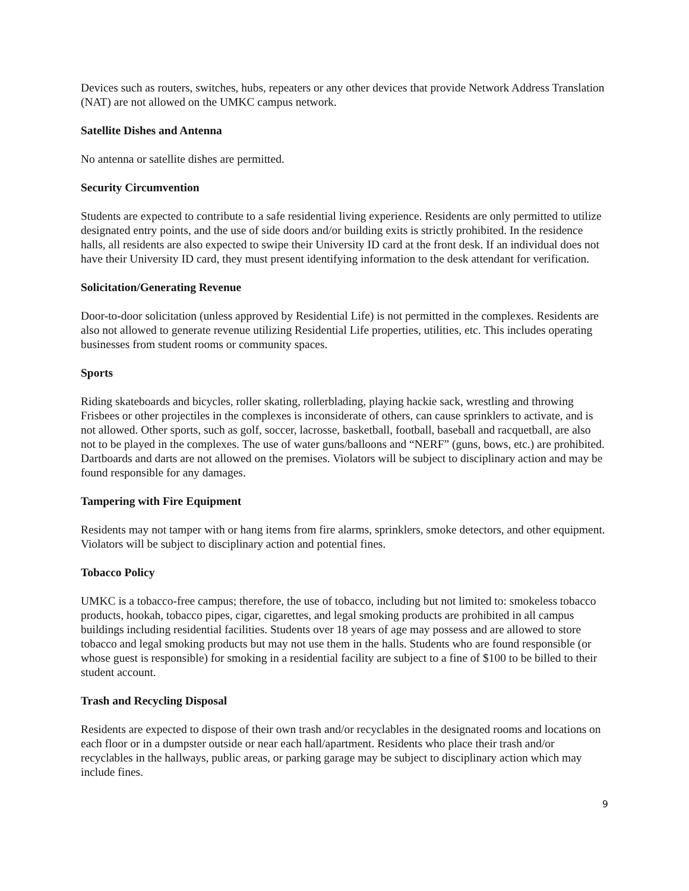Devices such as routers, switches, hubs, repeaters or any other devices that provide Network Address Translation (NAT) are not allowed on the UMKC campus network.
Satellite Dishes and Antenna
No antenna or satellite dishes are permitted.
Security Circumvention
Students are expected to contribute to a safe residential living experience. Residents are only permitted to utilize designated entry points, and the use of side doors and/or building exits is strictly prohibited. In the residence halls, all residents are also expected to swipe their University ID card at the front desk. If an individual does not have their University ID card, they must present identifying information to the desk attendant for verification.
Solicitation/Generating Revenue
Door-to-door solicitation (unless approved by Residential Life) is not permitted in the complexes. Residents are also not allowed to generate revenue utilizing Residential Life properties, utilities, etc. This includes operating businesses from student rooms or community spaces.
Sports
Riding skateboards and bicycles, roller skating, rollerblading, playing hackie sack, wrestling and throwing Frisbees or other projectiles in the complexes is inconsiderate of others, can cause sprinklers to activate, and is not allowed. Other sports, such as golf, soccer, lacrosse, basketball, football, baseball and racquetball, are also not to be played in the complexes. The use of water guns/balloons and “NERF” (guns, bows, etc.) are prohibited. Dartboards and darts are not allowed on the premises. Violators will be subject to disciplinary action and may be found responsible for any damages.
Tampering with Fire Equipment
Residents may not tamper with or hang items from fire alarms, sprinklers, smoke detectors, and other equipment. Violators will be subject to disciplinary action and potential fines.
Tobacco Policy
UMKC is a tobacco-free campus; therefore, the use of tobacco, including but not limited to: smokeless tobacco products, hookah, tobacco pipes, cigar, cigarettes, and legal smoking products are prohibited in all campus buildings including residential facilities. Students over 18 years of age may possess and are allowed to store tobacco and legal smoking products but may not use them in the halls. Students who are found responsible (or whose guest is responsible) for smoking in a residential facility are subject to a fine of $100 to be billed to their student account.
Trash and Recycling Disposal
Residents are expected to dispose of their own trash and/or recyclables in the designated rooms and locations on each floor or in a dumpster outside or near each hall/apartment. Residents who place their trash and/or recyclables in the hallways, public areas, or parking garage may be subject to disciplinary action which may include fines.
9